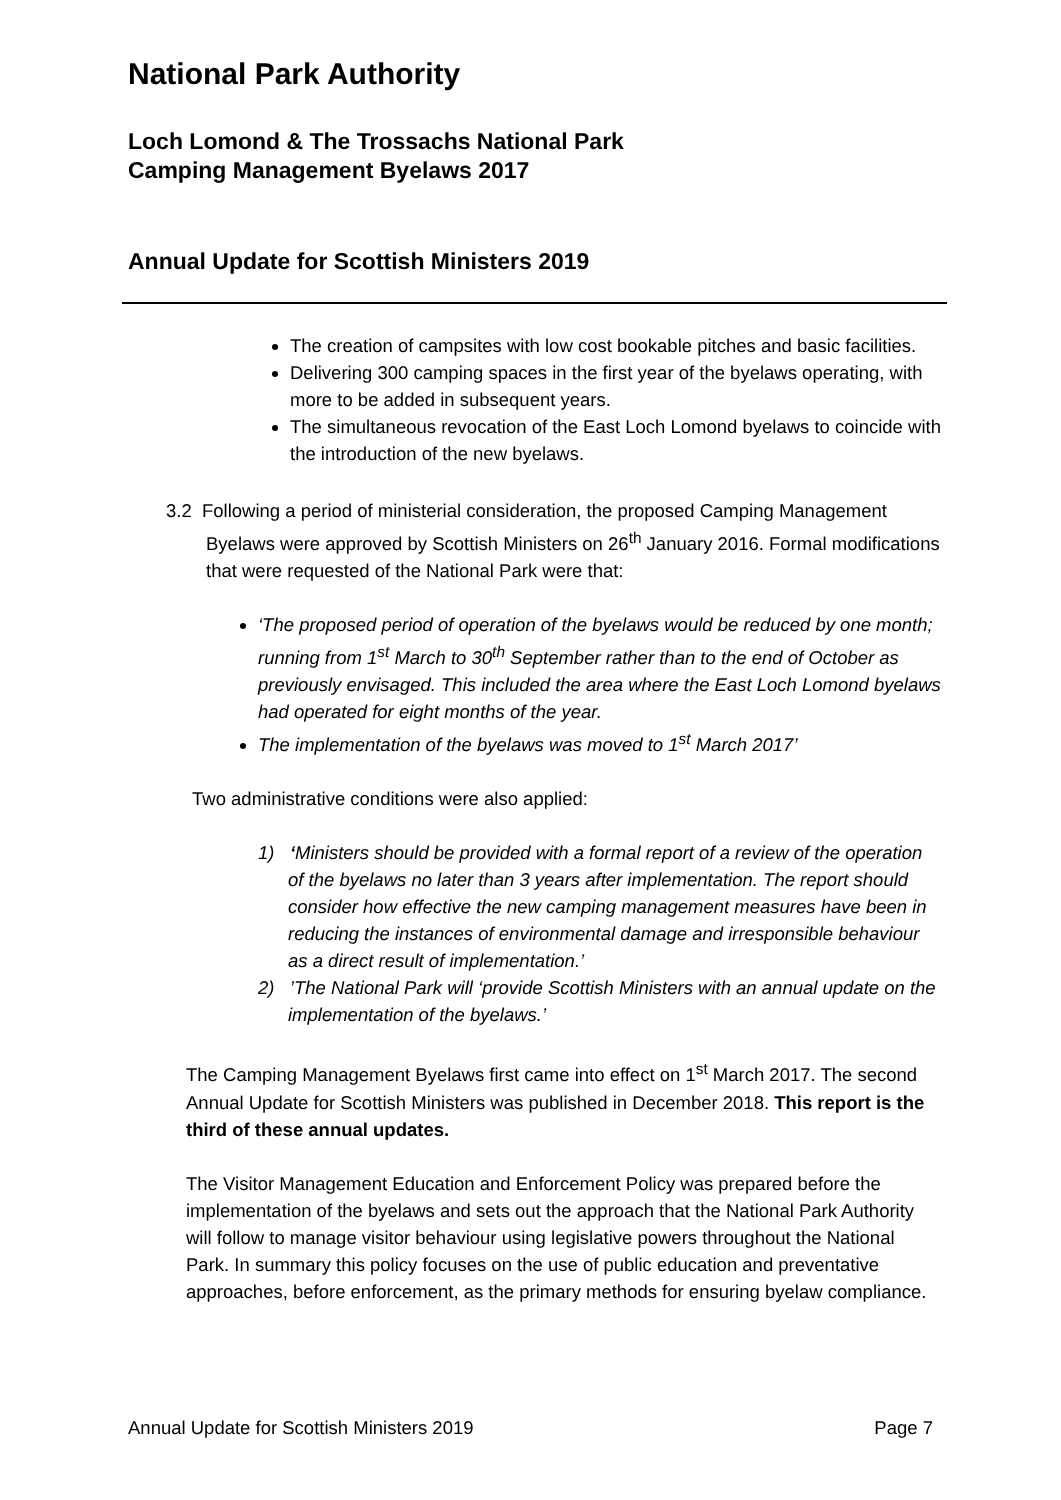National Park Authority
Loch Lomond & The Trossachs National Park
Camping Management Byelaws 2017
Annual Update for Scottish Ministers 2019
The creation of campsites with low cost bookable pitches and basic facilities.
Delivering 300 camping spaces in the first year of the byelaws operating, with more to be added in subsequent years.
The simultaneous revocation of the East Loch Lomond byelaws to coincide with the introduction of the new byelaws.
3.2 Following a period of ministerial consideration, the proposed Camping Management Byelaws were approved by Scottish Ministers on 26<sup>th</sup> January 2016. Formal modifications that were requested of the National Park were that:
‘The proposed period of operation of the byelaws would be reduced by one month; running from 1<sup>st</sup> March to 30<sup>th</sup> September rather than to the end of October as previously envisaged. This included the area where the East Loch Lomond byelaws had operated for eight months of the year.
The implementation of the byelaws was moved to 1<sup>st</sup> March 2017’
Two administrative conditions were also applied:
1) ‘Ministers should be provided with a formal report of a review of the operation of the byelaws no later than 3 years after implementation. The report should consider how effective the new camping management measures have been in reducing the instances of environmental damage and irresponsible behaviour as a direct result of implementation.’
2) ’The National Park will ‘provide Scottish Ministers with an annual update on the implementation of the byelaws.’
The Camping Management Byelaws first came into effect on 1<sup>st</sup> March 2017. The second Annual Update for Scottish Ministers was published in December 2018. This report is the third of these annual updates.
The Visitor Management Education and Enforcement Policy was prepared before the implementation of the byelaws and sets out the approach that the National Park Authority will follow to manage visitor behaviour using legislative powers throughout the National Park. In summary this policy focuses on the use of public education and preventative approaches, before enforcement, as the primary methods for ensuring byelaw compliance.
Annual Update for Scottish Ministers 2019 Page 7